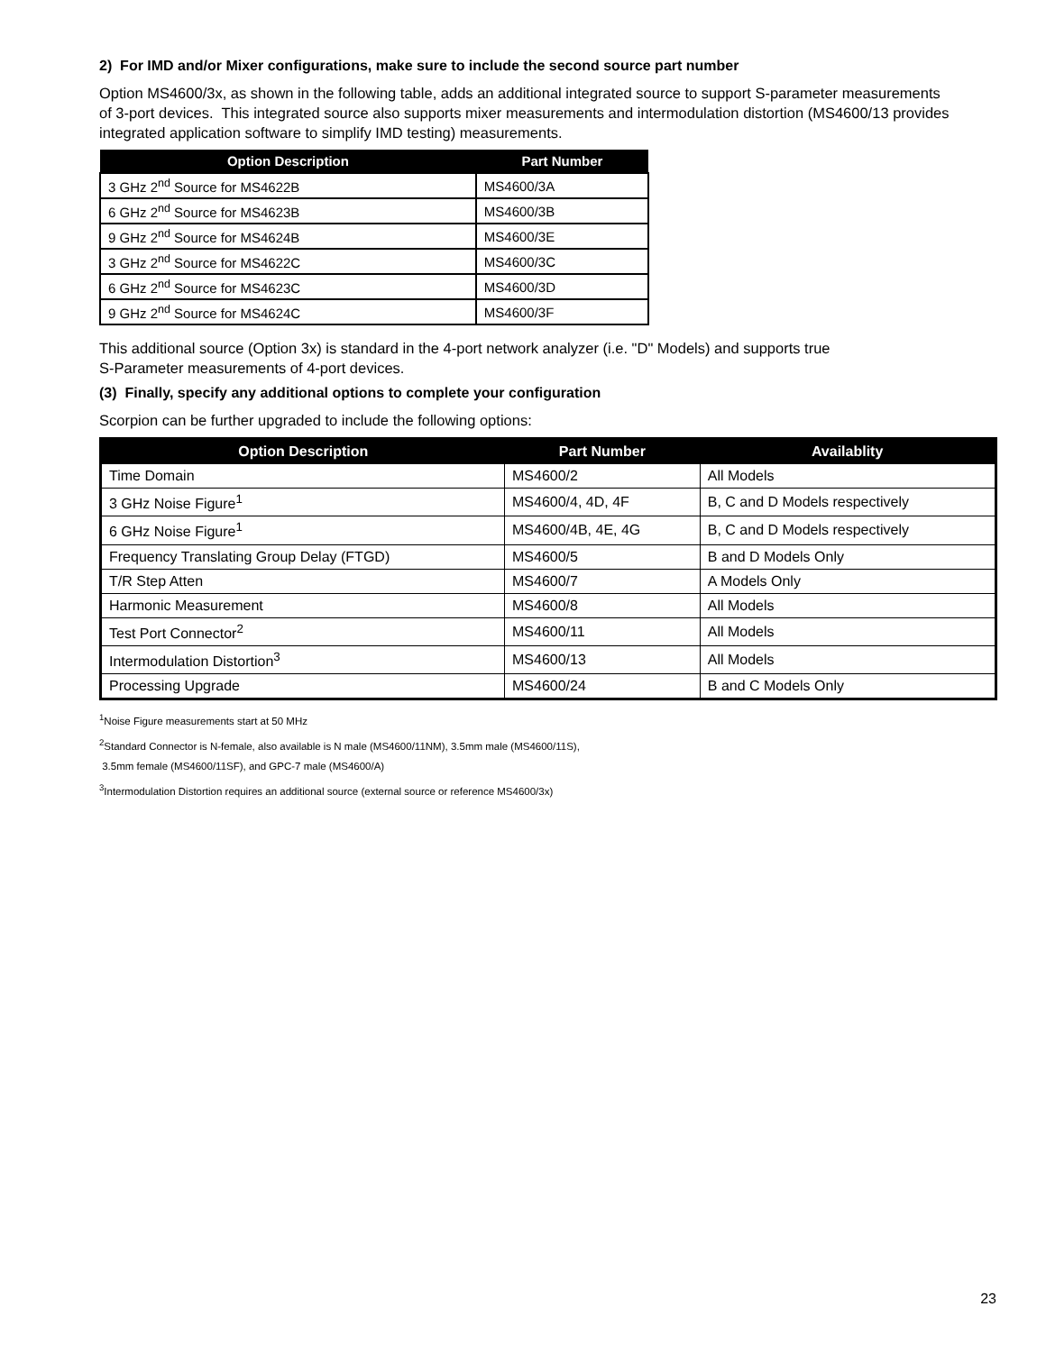2) For IMD and/or Mixer configurations, make sure to include the second source part number
Option MS4600/3x, as shown in the following table, adds an additional integrated source to support S-parameter measurements of 3-port devices. This integrated source also supports mixer measurements and intermodulation distortion (MS4600/13 provides integrated application software to simplify IMD testing) measurements.
| Option Description | Part Number |
| --- | --- |
| 3 GHz 2<sup>nd</sup> Source for MS4622B | MS4600/3A |
| 6 GHz 2<sup>nd</sup> Source for MS4623B | MS4600/3B |
| 9 GHz 2<sup>nd</sup> Source for MS4624B | MS4600/3E |
| 3 GHz 2<sup>nd</sup> Source for MS4622C | MS4600/3C |
| 6 GHz 2<sup>nd</sup> Source for MS4623C | MS4600/3D |
| 9 GHz 2<sup>nd</sup> Source for MS4624C | MS4600/3F |
This additional source (Option 3x) is standard in the 4-port network analyzer (i.e. "D" Models) and supports true
S-Parameter measurements of 4-port devices.
(3) Finally, specify any additional options to complete your configuration
Scorpion can be further upgraded to include the following options:
| Option Description | Part Number | Availablity |
| --- | --- | --- |
| Time Domain | MS4600/2 | All Models |
| 3 GHz Noise Figure<sup>1</sup> | MS4600/4, 4D, 4F | B, C and D Models respectively |
| 6 GHz Noise Figure<sup>1</sup> | MS4600/4B, 4E, 4G | B, C and D Models respectively |
| Frequency Translating Group Delay (FTGD) | MS4600/5 | B and D Models Only |
| T/R Step Atten | MS4600/7 | A Models Only |
| Harmonic Measurement | MS4600/8 | All Models |
| Test Port Connector<sup>2</sup> | MS4600/11 | All Models |
| Intermodulation Distortion<sup>3</sup> | MS4600/13 | All Models |
| Processing Upgrade | MS4600/24 | B and C Models Only |
<sup>1</sup> Noise Figure measurements start at 50 MHz
<sup>2</sup> Standard Connector is N-female, also available is N male (MS4600/11NM), 3.5mm male (MS4600/11S),
3.5mm female (MS4600/11SF), and GPC-7 male (MS4600/A)
<sup>3</sup> Intermodulation Distortion requires an additional source (external source or reference MS4600/3x)
23